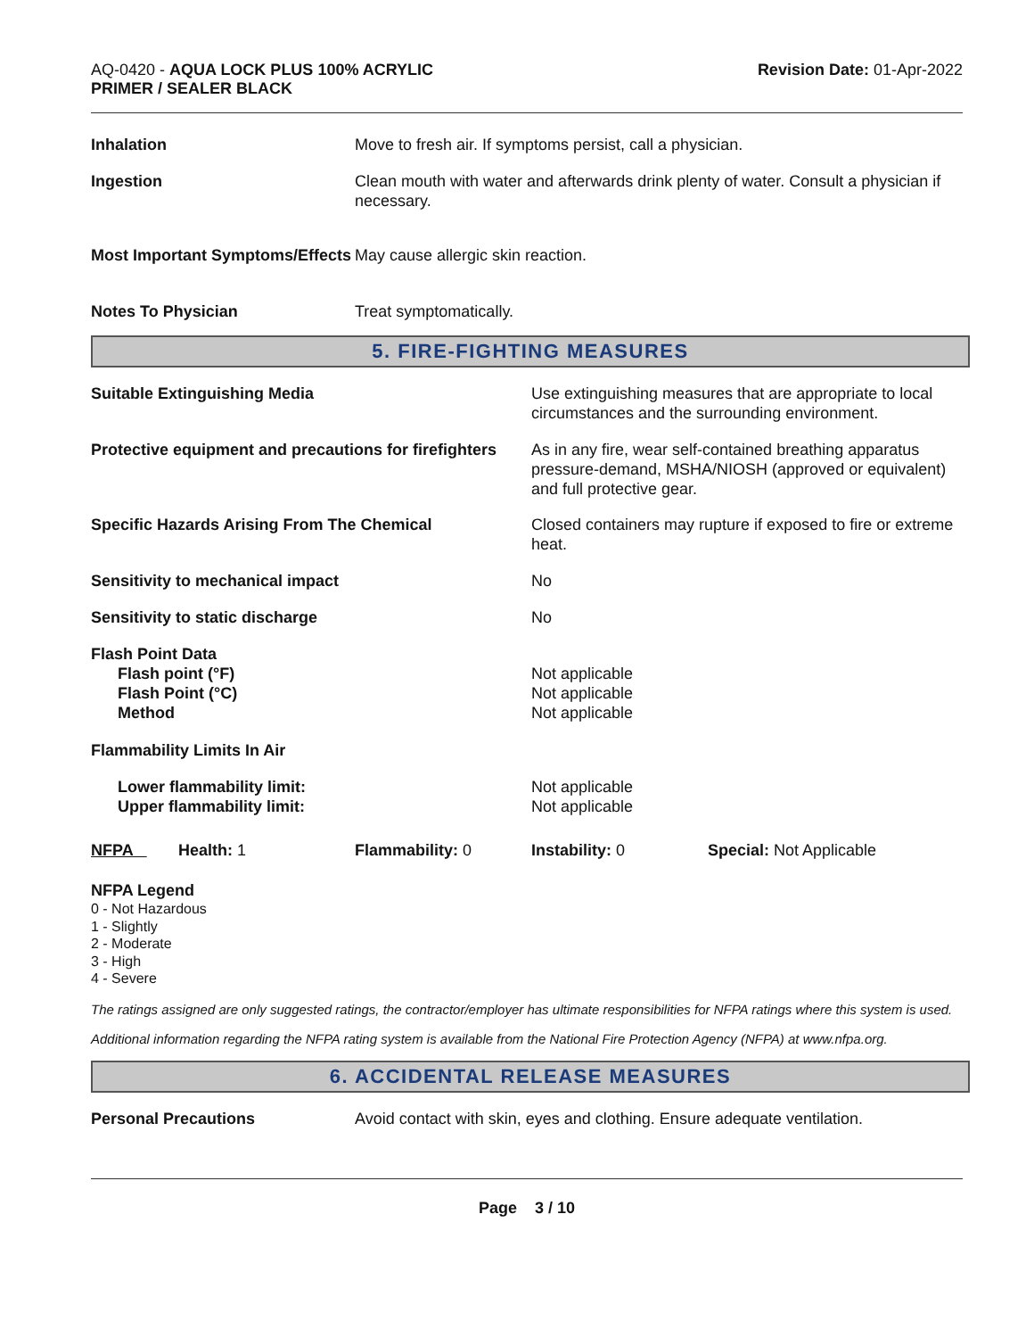AQ-0420 - AQUA LOCK PLUS 100% ACRYLIC
PRIMER / SEALER BLACK
Revision Date: 01-Apr-2022
| Inhalation | Move to fresh air. If symptoms persist, call a physician. |
| Ingestion | Clean mouth with water and afterwards drink plenty of water. Consult a physician if necessary. |
| Most Important Symptoms/Effects | May cause allergic skin reaction. |
| Notes To Physician | Treat symptomatically. |
5. FIRE-FIGHTING MEASURES
| Suitable Extinguishing Media | Use extinguishing measures that are appropriate to local circumstances and the surrounding environment. |
| Protective equipment and precautions for firefighters | As in any fire, wear self-contained breathing apparatus pressure-demand, MSHA/NIOSH (approved or equivalent) and full protective gear. |
| Specific Hazards Arising From The Chemical | Closed containers may rupture if exposed to fire or extreme heat. |
| Sensitivity to mechanical impact | No |
| Sensitivity to static discharge | No |
| Flash Point Data Flash point (°F) Flash Point (°C) Method | Not applicable Not applicable Not applicable |
| Flammability Limits In Air | |
| Lower flammability limit: Upper flammability limit: | Not applicable Not applicable |
| NFPA | Health: 1 | Flammability: 0 | Instability: 0 | Special: Not Applicable |
NFPA Legend
0 - Not Hazardous
1 - Slightly
2 - Moderate
3 - High
4 - Severe
The ratings assigned are only suggested ratings, the contractor/employer has ultimate responsibilities for NFPA ratings where this system is used.
Additional information regarding the NFPA rating system is available from the National Fire Protection Agency (NFPA) at www.nfpa.org.
6. ACCIDENTAL RELEASE MEASURES
| Personal Precautions | Avoid contact with skin, eyes and clothing. Ensure adequate ventilation. |
Page 3 / 10